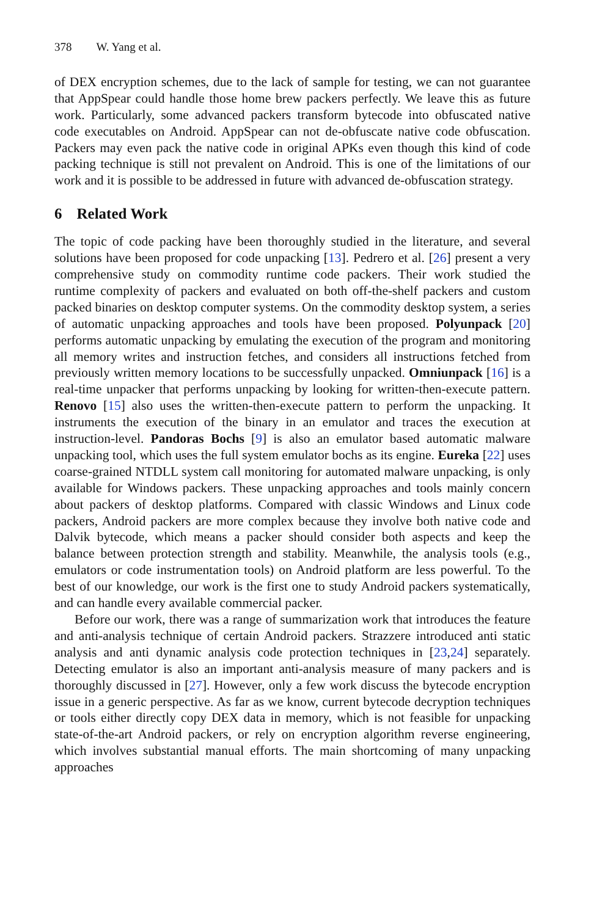378 W. Yang et al.
of DEX encryption schemes, due to the lack of sample for testing, we can not guarantee that AppSpear could handle those home brew packers perfectly. We leave this as future work. Particularly, some advanced packers transform bytecode into obfuscated native code executables on Android. AppSpear can not de-obfuscate native code obfuscation. Packers may even pack the native code in original APKs even though this kind of code packing technique is still not prevalent on Android. This is one of the limitations of our work and it is possible to be addressed in future with advanced de-obfuscation strategy.
6 Related Work
The topic of code packing have been thoroughly studied in the literature, and several solutions have been proposed for code unpacking [13]. Pedrero et al. [26] present a very comprehensive study on commodity runtime code packers. Their work studied the runtime complexity of packers and evaluated on both off-the-shelf packers and custom packed binaries on desktop computer systems. On the commodity desktop system, a series of automatic unpacking approaches and tools have been proposed. Polyunpack [20] performs automatic unpacking by emulating the execution of the program and monitoring all memory writes and instruction fetches, and considers all instructions fetched from previously written memory locations to be successfully unpacked. Omniunpack [16] is a real-time unpacker that performs unpacking by looking for written-then-execute pattern. Renovo [15] also uses the written-then-execute pattern to perform the unpacking. It instruments the execution of the binary in an emulator and traces the execution at instruction-level. Pandoras Bochs [9] is also an emulator based automatic malware unpacking tool, which uses the full system emulator bochs as its engine. Eureka [22] uses coarse-grained NTDLL system call monitoring for automated malware unpacking, is only available for Windows packers. These unpacking approaches and tools mainly concern about packers of desktop platforms. Compared with classic Windows and Linux code packers, Android packers are more complex because they involve both native code and Dalvik bytecode, which means a packer should consider both aspects and keep the balance between protection strength and stability. Meanwhile, the analysis tools (e.g., emulators or code instrumentation tools) on Android platform are less powerful. To the best of our knowledge, our work is the first one to study Android packers systematically, and can handle every available commercial packer.
Before our work, there was a range of summarization work that introduces the feature and anti-analysis technique of certain Android packers. Strazzere introduced anti static analysis and anti dynamic analysis code protection techniques in [23,24] separately. Detecting emulator is also an important anti-analysis measure of many packers and is thoroughly discussed in [27]. However, only a few work discuss the bytecode encryption issue in a generic perspective. As far as we know, current bytecode decryption techniques or tools either directly copy DEX data in memory, which is not feasible for unpacking state-of-the-art Android packers, or rely on encryption algorithm reverse engineering, which involves substantial manual efforts. The main shortcoming of many unpacking approaches